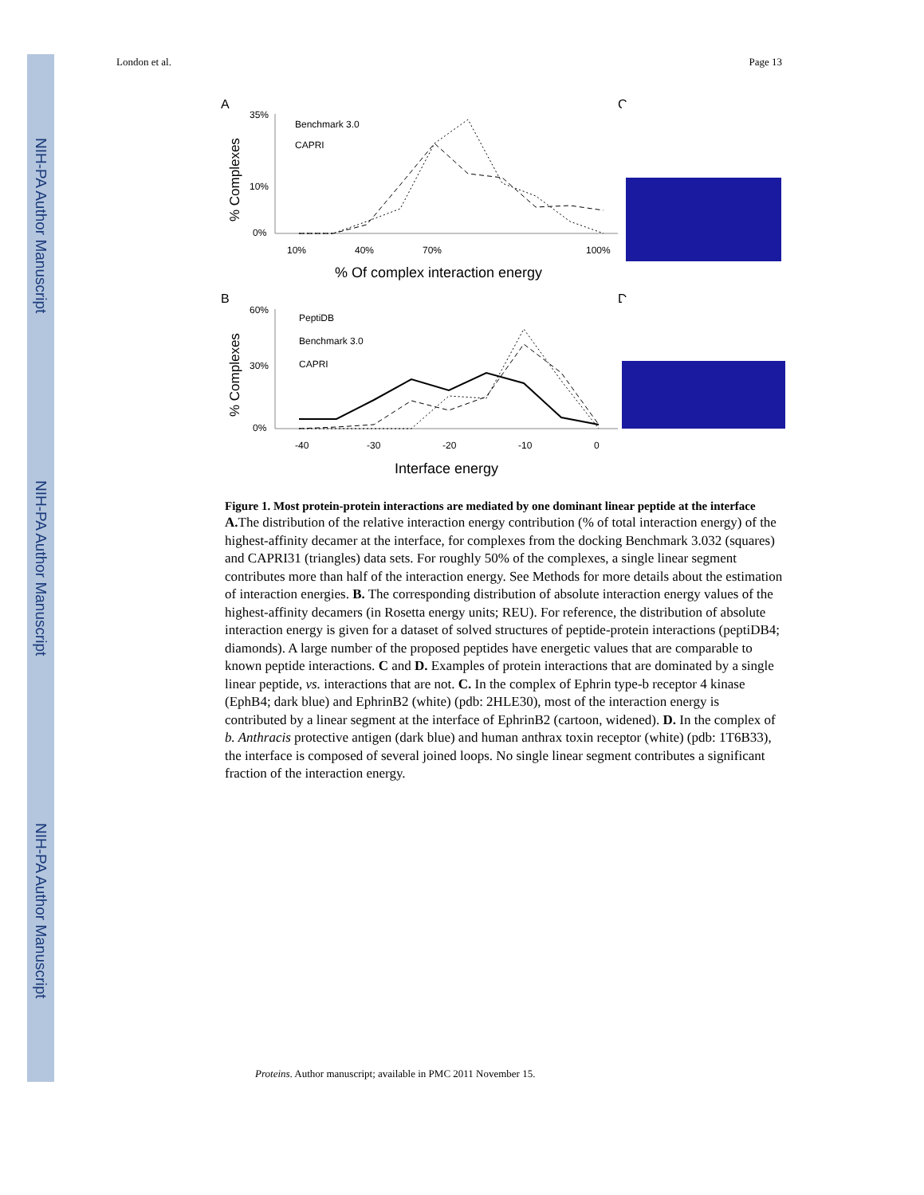NIH-PA Author Manuscript
NIH-PA Author Manuscript
NIH-PA Author Manuscript
London et al. Page 13
A
C
B
D
35%
10%
0%
10%
40%
70%
100%
% Of complex interaction energy
% Complexes
Benchmark 3.0
CAPRI
60%
30%
0%
-40
-30
-20
-10
0
Interface energy
% Complexes
PeptiDB
Benchmark 3.0
CAPRI
Figure 1. Most protein-protein interactions are mediated by one dominant linear peptide at the interface
A. The distribution of the relative interaction energy contribution (% of total interaction energy) of the highest-affinity decamer at the interface, for complexes from the docking Benchmark 3.032 (squares) and CAPRI31 (triangles) data sets. For roughly 50% of the complexes, a single linear segment contributes more than half of the interaction energy. See Methods for more details about the estimation of interaction energies. B. The corresponding distribution of absolute interaction energy values of the highest-affinity decamers (in Rosetta energy units; REU). For reference, the distribution of absolute interaction energy is given for a dataset of solved structures of peptide-protein interactions (peptiDB4; diamonds). A large number of the proposed peptides have energetic values that are comparable to known peptide interactions. C and D. Examples of protein interactions that are dominated by a single linear peptide, vs. interactions that are not. C. In the complex of Ephrin type-b receptor 4 kinase (EphB4; dark blue) and EphrinB2 (white) (pdb: 2HLE30), most of the interaction energy is contributed by a linear segment at the interface of EphrinB2 (cartoon, widened). D. In the complex of b. Anthracis protective antigen (dark blue) and human anthrax toxin receptor (white) (pdb: 1T6B33), the interface is composed of several joined loops. No single linear segment contributes a significant fraction of the interaction energy.
Proteins. Author manuscript; available in PMC 2011 November 15.